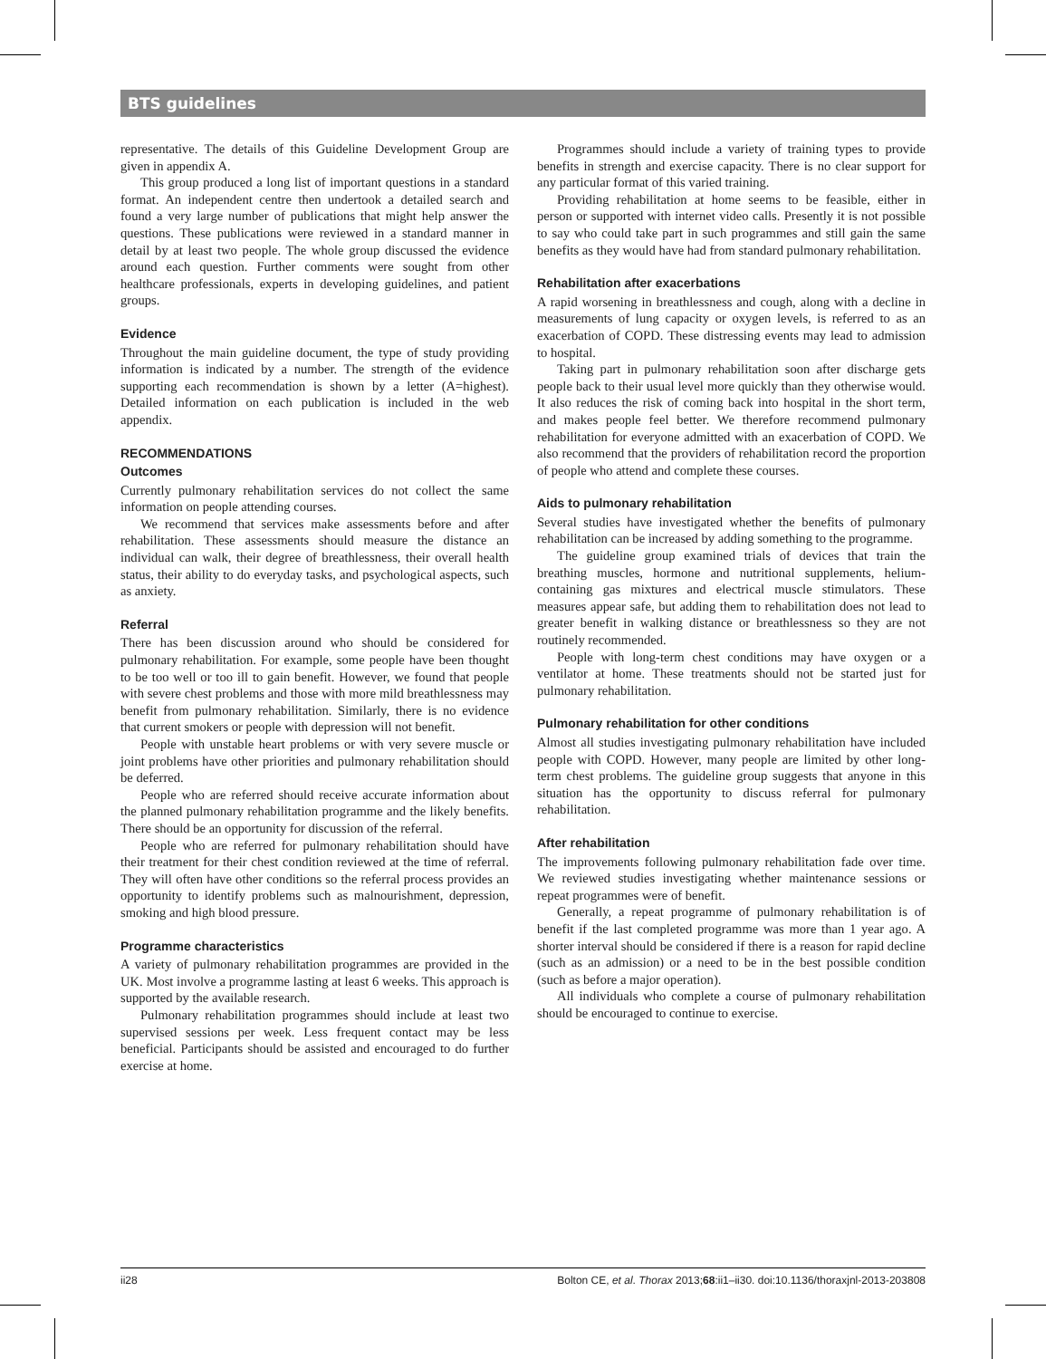BTS guidelines
representative. The details of this Guideline Development Group are given in appendix A.
This group produced a long list of important questions in a standard format. An independent centre then undertook a detailed search and found a very large number of publications that might help answer the questions. These publications were reviewed in a standard manner in detail by at least two people. The whole group discussed the evidence around each question. Further comments were sought from other healthcare professionals, experts in developing guidelines, and patient groups.
Evidence
Throughout the main guideline document, the type of study providing information is indicated by a number. The strength of the evidence supporting each recommendation is shown by a letter (A=highest). Detailed information on each publication is included in the web appendix.
RECOMMENDATIONS
Outcomes
Currently pulmonary rehabilitation services do not collect the same information on people attending courses.
We recommend that services make assessments before and after rehabilitation. These assessments should measure the distance an individual can walk, their degree of breathlessness, their overall health status, their ability to do everyday tasks, and psychological aspects, such as anxiety.
Referral
There has been discussion around who should be considered for pulmonary rehabilitation. For example, some people have been thought to be too well or too ill to gain benefit. However, we found that people with severe chest problems and those with more mild breathlessness may benefit from pulmonary rehabilitation. Similarly, there is no evidence that current smokers or people with depression will not benefit.
People with unstable heart problems or with very severe muscle or joint problems have other priorities and pulmonary rehabilitation should be deferred.
People who are referred should receive accurate information about the planned pulmonary rehabilitation programme and the likely benefits. There should be an opportunity for discussion of the referral.
People who are referred for pulmonary rehabilitation should have their treatment for their chest condition reviewed at the time of referral. They will often have other conditions so the referral process provides an opportunity to identify problems such as malnourishment, depression, smoking and high blood pressure.
Programme characteristics
A variety of pulmonary rehabilitation programmes are provided in the UK. Most involve a programme lasting at least 6 weeks. This approach is supported by the available research.
Pulmonary rehabilitation programmes should include at least two supervised sessions per week. Less frequent contact may be less beneficial. Participants should be assisted and encouraged to do further exercise at home.
Programmes should include a variety of training types to provide benefits in strength and exercise capacity. There is no clear support for any particular format of this varied training.
Providing rehabilitation at home seems to be feasible, either in person or supported with internet video calls. Presently it is not possible to say who could take part in such programmes and still gain the same benefits as they would have had from standard pulmonary rehabilitation.
Rehabilitation after exacerbations
A rapid worsening in breathlessness and cough, along with a decline in measurements of lung capacity or oxygen levels, is referred to as an exacerbation of COPD. These distressing events may lead to admission to hospital.
Taking part in pulmonary rehabilitation soon after discharge gets people back to their usual level more quickly than they otherwise would. It also reduces the risk of coming back into hospital in the short term, and makes people feel better. We therefore recommend pulmonary rehabilitation for everyone admitted with an exacerbation of COPD. We also recommend that the providers of rehabilitation record the proportion of people who attend and complete these courses.
Aids to pulmonary rehabilitation
Several studies have investigated whether the benefits of pulmonary rehabilitation can be increased by adding something to the programme.
The guideline group examined trials of devices that train the breathing muscles, hormone and nutritional supplements, helium-containing gas mixtures and electrical muscle stimulators. These measures appear safe, but adding them to rehabilitation does not lead to greater benefit in walking distance or breathlessness so they are not routinely recommended.
People with long-term chest conditions may have oxygen or a ventilator at home. These treatments should not be started just for pulmonary rehabilitation.
Pulmonary rehabilitation for other conditions
Almost all studies investigating pulmonary rehabilitation have included people with COPD. However, many people are limited by other long-term chest problems. The guideline group suggests that anyone in this situation has the opportunity to discuss referral for pulmonary rehabilitation.
After rehabilitation
The improvements following pulmonary rehabilitation fade over time. We reviewed studies investigating whether maintenance sessions or repeat programmes were of benefit.
Generally, a repeat programme of pulmonary rehabilitation is of benefit if the last completed programme was more than 1 year ago. A shorter interval should be considered if there is a reason for rapid decline (such as an admission) or a need to be in the best possible condition (such as before a major operation).
All individuals who complete a course of pulmonary rehabilitation should be encouraged to continue to exercise.
ii28 Bolton CE, et al. Thorax 2013;68:ii1–ii30. doi:10.1136/thoraxjnl-2013-203808